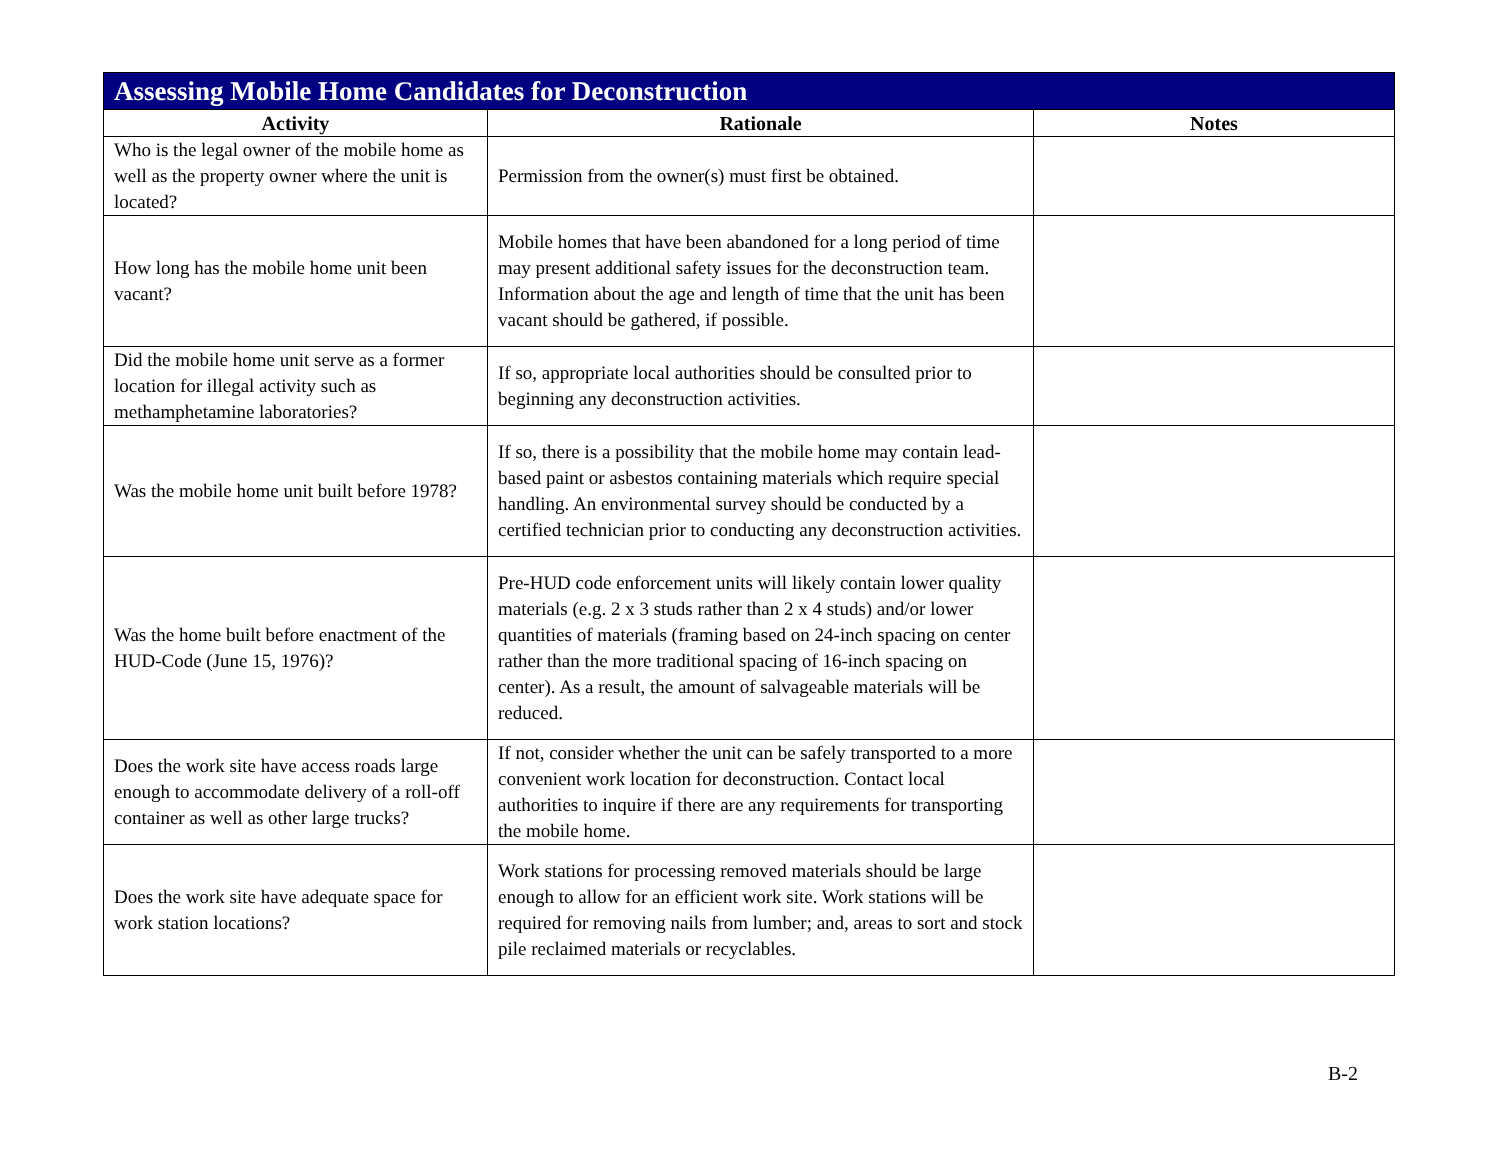| Assessing Mobile Home Candidates for Deconstruction | | |
| --- | --- | --- |
| Activity | Rationale | Notes |
| Who is the legal owner of the mobile home as well as the property owner where the unit is located? | Permission from the owner(s) must first be obtained. | |
| How long has the mobile home unit been vacant? | Mobile homes that have been abandoned for a long period of time may present additional safety issues for the deconstruction team. Information about the age and length of time that the unit has been vacant should be gathered, if possible. | |
| Did the mobile home unit serve as a former location for illegal activity such as methamphetamine laboratories? | If so, appropriate local authorities should be consulted prior to beginning any deconstruction activities. | |
| Was the mobile home unit built before 1978? | If so, there is a possibility that the mobile home may contain lead-based paint or asbestos containing materials which require special handling. An environmental survey should be conducted by a certified technician prior to conducting any deconstruction activities. | |
| Was the home built before enactment of the HUD-Code (June 15, 1976)? | Pre-HUD code enforcement units will likely contain lower quality materials (e.g. 2 x 3 studs rather than 2 x 4 studs) and/or lower quantities of materials (framing based on 24-inch spacing on center rather than the more traditional spacing of 16-inch spacing on center). As a result, the amount of salvageable materials will be reduced. | |
| Does the work site have access roads large enough to accommodate delivery of a roll-off container as well as other large trucks? | If not, consider whether the unit can be safely transported to a more convenient work location for deconstruction. Contact local authorities to inquire if there are any requirements for transporting the mobile home. | |
| Does the work site have adequate space for work station locations? | Work stations for processing removed materials should be large enough to allow for an efficient work site. Work stations will be required for removing nails from lumber; and, areas to sort and stock pile reclaimed materials or recyclables. | |
B-2